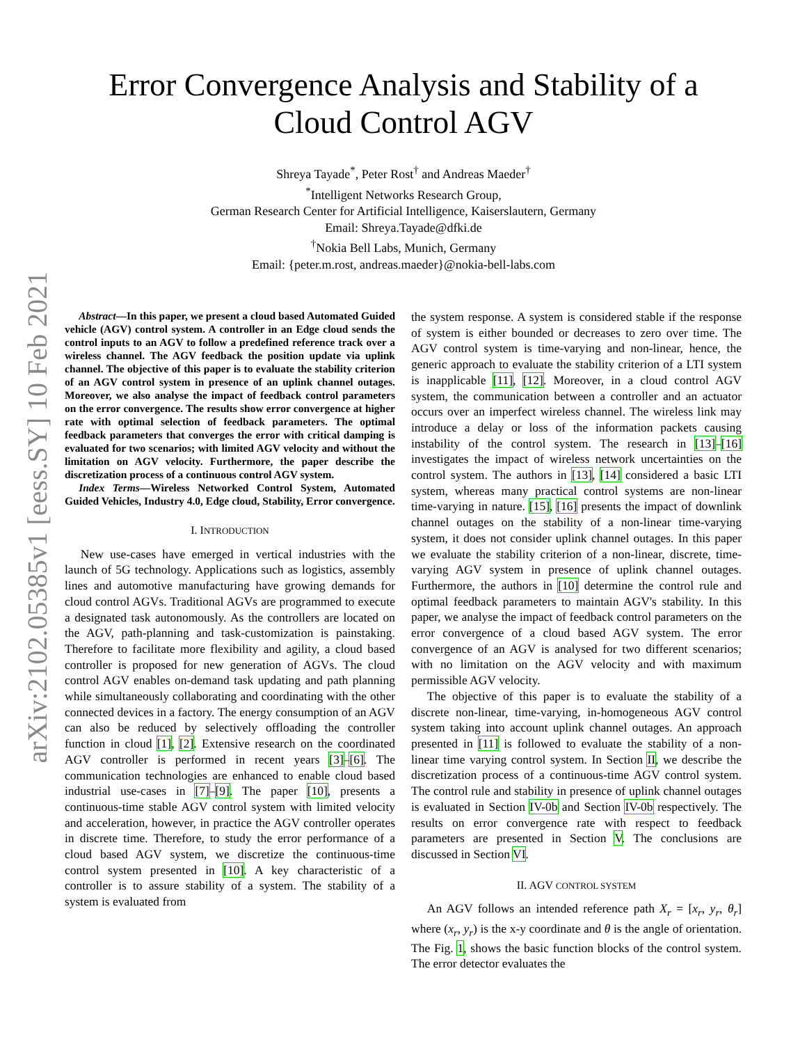arXiv:2102.05385v1 [eess.SY] 10 Feb 2021
Error Convergence Analysis and Stability of a
Cloud Control AGV
Shreya Tayade<sup>*</sup>, Peter Rost<sup>†</sup> and Andreas Maeder<sup>†</sup>
<sup>*</sup> Intelligent Networks Research Group,
German Research Center for Artificial Intelligence, Kaiserslautern, Germany
Email: Shreya.Tayade@dfki.de
<sup>†</sup> Nokia Bell Labs, Munich, Germany
Email: {peter.m.rost, andreas.maeder}@nokia-bell-labs.com
Abstract—In this paper, we present a cloud based Automated Guided vehicle (AGV) control system. A controller in an Edge cloud sends the control inputs to an AGV to follow a predefined reference track over a wireless channel. The AGV feedback the position update via uplink channel. The objective of this paper is to evaluate the stability criterion of an AGV control system in presence of an uplink channel outages. Moreover, we also analyse the impact of feedback control parameters on the error convergence. The results show error convergence at higher rate with optimal selection of feedback parameters. The optimal feedback parameters that converges the error with critical damping is evaluated for two scenarios; with limited AGV velocity and without the limitation on AGV velocity. Furthermore, the paper describe the discretization process of a continuous control AGV system.
Index Terms—Wireless Networked Control System, Automated Guided Vehicles, Industry 4.0, Edge cloud, Stability, Error convergence.
I. INTRODUCTION
New use-cases have emerged in vertical industries with the launch of 5G technology. Applications such as logistics, assembly lines and automotive manufacturing have growing demands for cloud control AGVs. Traditional AGVs are programmed to execute a designated task autonomously. As the controllers are located on the AGV, path-planning and task-customization is painstaking. Therefore to facilitate more flexibility and agility, a cloud based controller is proposed for new generation of AGVs. The cloud control AGV enables on-demand task updating and path planning while simultaneously collaborating and coordinating with the other connected devices in a factory. The energy consumption of an AGV can also be reduced by selectively offloading the controller function in cloud [1], [2]. Extensive research on the coordinated AGV controller is performed in recent years [3]–[6]. The communication technologies are enhanced to enable cloud based industrial use-cases in [7]–[9]. The paper [10], presents a continuous-time stable AGV control system with limited velocity and acceleration, however, in practice the AGV controller operates in discrete time. Therefore, to study the error performance of a cloud based AGV system, we discretize the continuous-time control system presented in [10]. A key characteristic of a controller is to assure stability of a system. The stability of a system is evaluated from
the system response. A system is considered stable if the response of system is either bounded or decreases to zero over time. The AGV control system is time-varying and non-linear, hence, the generic approach to evaluate the stability criterion of a LTI system is inapplicable [11], [12]. Moreover, in a cloud control AGV system, the communication between a controller and an actuator occurs over an imperfect wireless channel. The wireless link may introduce a delay or loss of the information packets causing instability of the control system. The research in [13]–[16] investigates the impact of wireless network uncertainties on the control system. The authors in [13], [14] considered a basic LTI system, whereas many practical control systems are non-linear time-varying in nature. [15], [16] presents the impact of downlink channel outages on the stability of a non-linear time-varying system, it does not consider uplink channel outages. In this paper we evaluate the stability criterion of a non-linear, discrete, time-varying AGV system in presence of uplink channel outages. Furthermore, the authors in [10] determine the control rule and optimal feedback parameters to maintain AGV's stability. In this paper, we analyse the impact of feedback control parameters on the error convergence of a cloud based AGV system. The error convergence of an AGV is analysed for two different scenarios; with no limitation on the AGV velocity and with maximum permissible AGV velocity.
The objective of this paper is to evaluate the stability of a discrete non-linear, time-varying, in-homogeneous AGV control system taking into account uplink channel outages. An approach presented in [11] is followed to evaluate the stability of a non-linear time varying control system. In Section II, we describe the discretization process of a continuous-time AGV control system. The control rule and stability in presence of uplink channel outages is evaluated in Section IV-0b and Section IV-0b respectively. The results on error convergence rate with respect to feedback parameters are presented in Section V. The conclusions are discussed in Section VI.
II. AGV CONTROL SYSTEM
An AGV follows an intended reference path X<sub>r</sub> = [x<sub>r</sub>, y<sub>r</sub>, θ<sub>r</sub>] where (x<sub>r</sub>, y<sub>r</sub>) is the x-y coordinate and θ is the angle of orientation. The Fig. 1, shows the basic function blocks of the control system. The error detector evaluates the